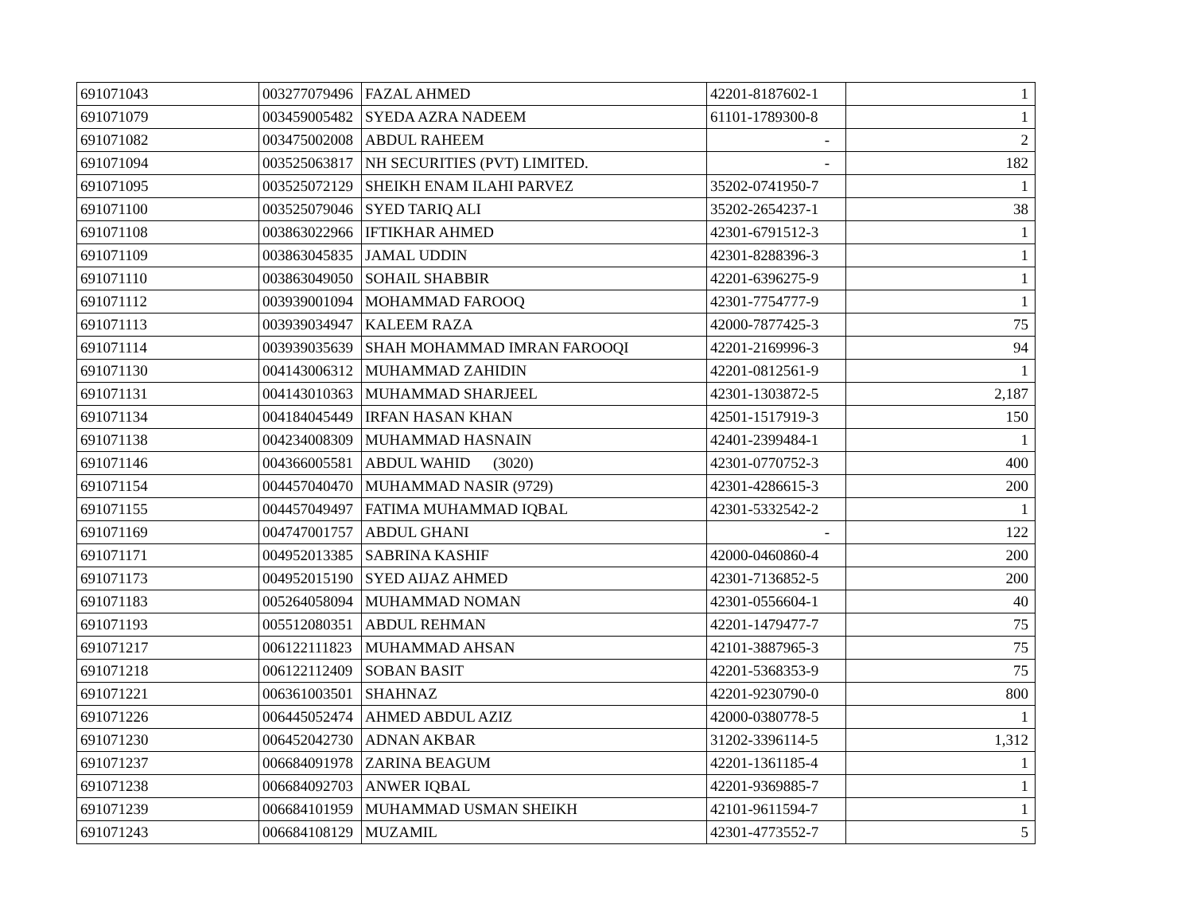| 691071043 | 003277079496 | FAZAL AHMED | 42201-8187602-1 | 1 |
| 691071079 | 003459005482 | SYEDA AZRA NADEEM | 61101-1789300-8 | 1 |
| 691071082 | 003475002008 | ABDUL RAHEEM | - | 2 |
| 691071094 | 003525063817 | NH SECURITIES (PVT) LIMITED. | - | 182 |
| 691071095 | 003525072129 | SHEIKH ENAM ILAHI PARVEZ | 35202-0741950-7 | 1 |
| 691071100 | 003525079046 | SYED TARIQ ALI | 35202-2654237-1 | 38 |
| 691071108 | 003863022966 | IFTIKHAR AHMED | 42301-6791512-3 | 1 |
| 691071109 | 003863045835 | JAMAL UDDIN | 42301-8288396-3 | 1 |
| 691071110 | 003863049050 | SOHAIL SHABBIR | 42201-6396275-9 | 1 |
| 691071112 | 003939001094 | MOHAMMAD FAROOQ | 42301-7754777-9 | 1 |
| 691071113 | 003939034947 | KALEEM RAZA | 42000-7877425-3 | 75 |
| 691071114 | 003939035639 | SHAH MOHAMMAD IMRAN FAROOQI | 42201-2169996-3 | 94 |
| 691071130 | 004143006312 | MUHAMMAD ZAHIDIN | 42201-0812561-9 | 1 |
| 691071131 | 004143010363 | MUHAMMAD SHARJEEL | 42301-1303872-5 | 2,187 |
| 691071134 | 004184045449 | IRFAN HASAN KHAN | 42501-1517919-3 | 150 |
| 691071138 | 004234008309 | MUHAMMAD HASNAIN | 42401-2399484-1 | 1 |
| 691071146 | 004366005581 | ABDUL WAHID (3020) | 42301-0770752-3 | 400 |
| 691071154 | 004457040470 | MUHAMMAD NASIR (9729) | 42301-4286615-3 | 200 |
| 691071155 | 004457049497 | FATIMA MUHAMMAD IQBAL | 42301-5332542-2 | 1 |
| 691071169 | 004747001757 | ABDUL GHANI | - | 122 |
| 691071171 | 004952013385 | SABRINA KASHIF | 42000-0460860-4 | 200 |
| 691071173 | 004952015190 | SYED AIJAZ AHMED | 42301-7136852-5 | 200 |
| 691071183 | 005264058094 | MUHAMMAD NOMAN | 42301-0556604-1 | 40 |
| 691071193 | 005512080351 | ABDUL REHMAN | 42201-1479477-7 | 75 |
| 691071217 | 006122111823 | MUHAMMAD AHSAN | 42101-3887965-3 | 75 |
| 691071218 | 006122112409 | SOBAN BASIT | 42201-5368353-9 | 75 |
| 691071221 | 006361003501 | SHAHNAZ | 42201-9230790-0 | 800 |
| 691071226 | 006445052474 | AHMED ABDUL AZIZ | 42000-0380778-5 | 1 |
| 691071230 | 006452042730 | ADNAN AKBAR | 31202-3396114-5 | 1,312 |
| 691071237 | 006684091978 | ZARINA BEAGUM | 42201-1361185-4 | 1 |
| 691071238 | 006684092703 | ANWER IQBAL | 42201-9369885-7 | 1 |
| 691071239 | 006684101959 | MUHAMMAD USMAN SHEIKH | 42101-9611594-7 | 1 |
| 691071243 | 006684108129 | MUZAMIL | 42301-4773552-7 | 5 |